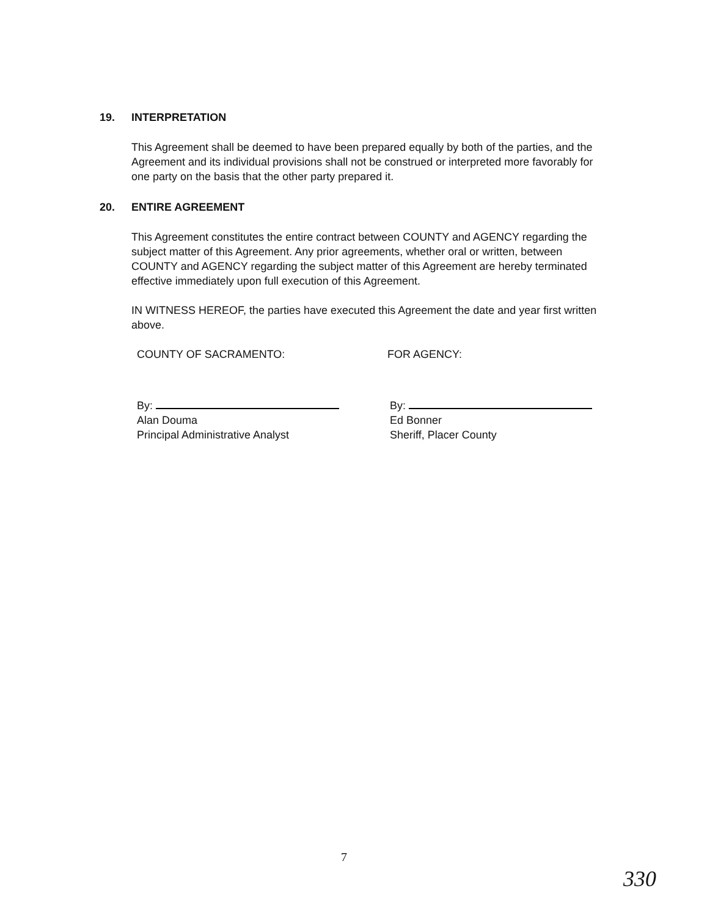19. INTERPRETATION
This Agreement shall be deemed to have been prepared equally by both of the parties, and the Agreement and its individual provisions shall not be construed or interpreted more favorably for one party on the basis that the other party prepared it.
20. ENTIRE AGREEMENT
This Agreement constitutes the entire contract between COUNTY and AGENCY regarding the subject matter of this Agreement. Any prior agreements, whether oral or written, between COUNTY and AGENCY regarding the subject matter of this Agreement are hereby terminated effective immediately upon full execution of this Agreement.
IN WITNESS HEREOF, the parties have executed this Agreement the date and year first written above.
COUNTY OF SACRAMENTO: FOR AGENCY:
By:
Alan Douma
Principal Administrative Analyst
By:
Ed Bonner
Sheriff, Placer County
7
330